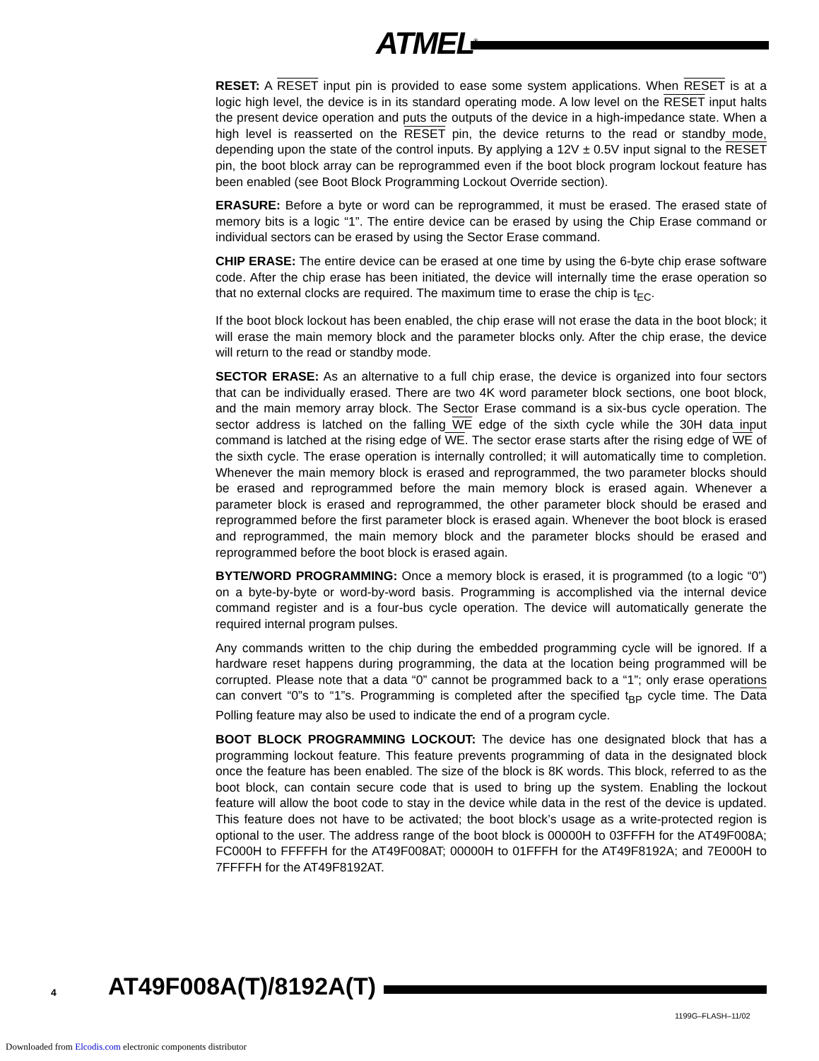ATMEL<sup>®</sup>
RESET: A RESET input pin is provided to ease some system applications. When RESET is at a logic high level, the device is in its standard operating mode. A low level on the RESET input halts the present device operation and puts the outputs of the device in a high-impedance state. When a high level is reasserted on the RESET pin, the device returns to the read or standby mode, depending upon the state of the control inputs. By applying a 12V ± 0.5V input signal to the RESET pin, the boot block array can be reprogrammed even if the boot block program lockout feature has been enabled (see Boot Block Programming Lockout Override section).
ERASURE: Before a byte or word can be reprogrammed, it must be erased. The erased state of memory bits is a logic “1”. The entire device can be erased by using the Chip Erase command or individual sectors can be erased by using the Sector Erase command.
CHIP ERASE: The entire device can be erased at one time by using the 6-byte chip erase software code. After the chip erase has been initiated, the device will internally time the erase operation so that no external clocks are required. The maximum time to erase the chip is t<sub>EC</sub>.
If the boot block lockout has been enabled, the chip erase will not erase the data in the boot block; it will erase the main memory block and the parameter blocks only. After the chip erase, the device will return to the read or standby mode.
SECTOR ERASE: As an alternative to a full chip erase, the device is organized into four sectors that can be individually erased. There are two 4K word parameter block sections, one boot block, and the main memory array block. The Sector Erase command is a six-bus cycle operation. The sector address is latched on the falling WE edge of the sixth cycle while the 30H data input command is latched at the rising edge of WE. The sector erase starts after the rising edge of WE of the sixth cycle. The erase operation is internally controlled; it will automatically time to completion. Whenever the main memory block is erased and reprogrammed, the two parameter blocks should be erased and reprogrammed before the main memory block is erased again. Whenever a parameter block is erased and reprogrammed, the other parameter block should be erased and reprogrammed before the first parameter block is erased again. Whenever the boot block is erased and reprogrammed, the main memory block and the parameter blocks should be erased and reprogrammed before the boot block is erased again.
BYTE/WORD PROGRAMMING: Once a memory block is erased, it is programmed (to a logic “0”) on a byte-by-byte or word-by-word basis. Programming is accomplished via the internal device command register and is a four-bus cycle operation. The device will automatically generate the required internal program pulses.
Any commands written to the chip during the embedded programming cycle will be ignored. If a hardware reset happens during programming, the data at the location being programmed will be corrupted. Please note that a data “0” cannot be programmed back to a “1”; only erase operations can convert “0”s to “1”s. Programming is completed after the specified t<sub>BP</sub> cycle time. The Data Polling feature may also be used to indicate the end of a program cycle.
BOOT BLOCK PROGRAMMING LOCKOUT: The device has one designated block that has a programming lockout feature. This feature prevents programming of data in the designated block once the feature has been enabled. The size of the block is 8K words. This block, referred to as the boot block, can contain secure code that is used to bring up the system. Enabling the lockout feature will allow the boot code to stay in the device while data in the rest of the device is updated. This feature does not have to be activated; the boot block’s usage as a write-protected region is optional to the user. The address range of the boot block is 00000H to 03FFFH for the AT49F008A; FC000H to FFFFFH for the AT49F008AT; 00000H to 01FFFH for the AT49F8192A; and 7E000H to 7FFFFH for the AT49F8192AT.
4 AT49F008A(T)/8192A(T)
1199G–FLASH–11/02
Downloaded from Elcodis.com electronic components distributor